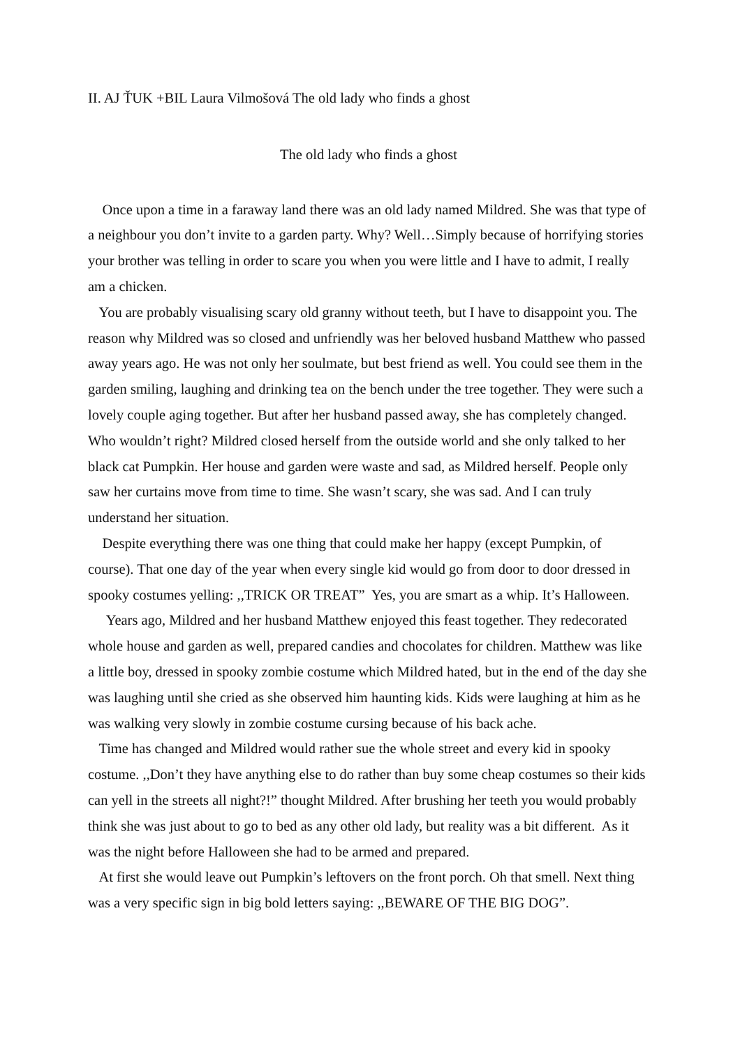II. AJ ŤUK +BIL Laura Vilmošová The old lady who finds a ghost
The old lady who finds a ghost
Once upon a time in a faraway land there was an old lady named Mildred. She was that type of a neighbour you don’t invite to a garden party. Why? Well…Simply because of horrifying stories your brother was telling in order to scare you when you were little and I have to admit, I really am a chicken.
You are probably visualising scary old granny without teeth, but I have to disappoint you. The reason why Mildred was so closed and unfriendly was her beloved husband Matthew who passed away years ago. He was not only her soulmate, but best friend as well. You could see them in the garden smiling, laughing and drinking tea on the bench under the tree together. They were such a lovely couple aging together. But after her husband passed away, she has completely changed. Who wouldn’t right? Mildred closed herself from the outside world and she only talked to her black cat Pumpkin. Her house and garden were waste and sad, as Mildred herself. People only saw her curtains move from time to time. She wasn’t scary, she was sad. And I can truly understand her situation.
Despite everything there was one thing that could make her happy (except Pumpkin, of course). That one day of the year when every single kid would go from door to door dressed in spooky costumes yelling: ,,TRICK OR TREAT” Yes, you are smart as a whip. It’s Halloween.
Years ago, Mildred and her husband Matthew enjoyed this feast together. They redecorated whole house and garden as well, prepared candies and chocolates for children. Matthew was like a little boy, dressed in spooky zombie costume which Mildred hated, but in the end of the day she was laughing until she cried as she observed him haunting kids. Kids were laughing at him as he was walking very slowly in zombie costume cursing because of his back ache.
Time has changed and Mildred would rather sue the whole street and every kid in spooky costume. ,,Don’t they have anything else to do rather than buy some cheap costumes so their kids can yell in the streets all night?!” thought Mildred. After brushing her teeth you would probably think she was just about to go to bed as any other old lady, but reality was a bit different. As it was the night before Halloween she had to be armed and prepared.
At first she would leave out Pumpkin’s leftovers on the front porch. Oh that smell. Next thing was a very specific sign in big bold letters saying: ,,BEWARE OF THE BIG DOG”.